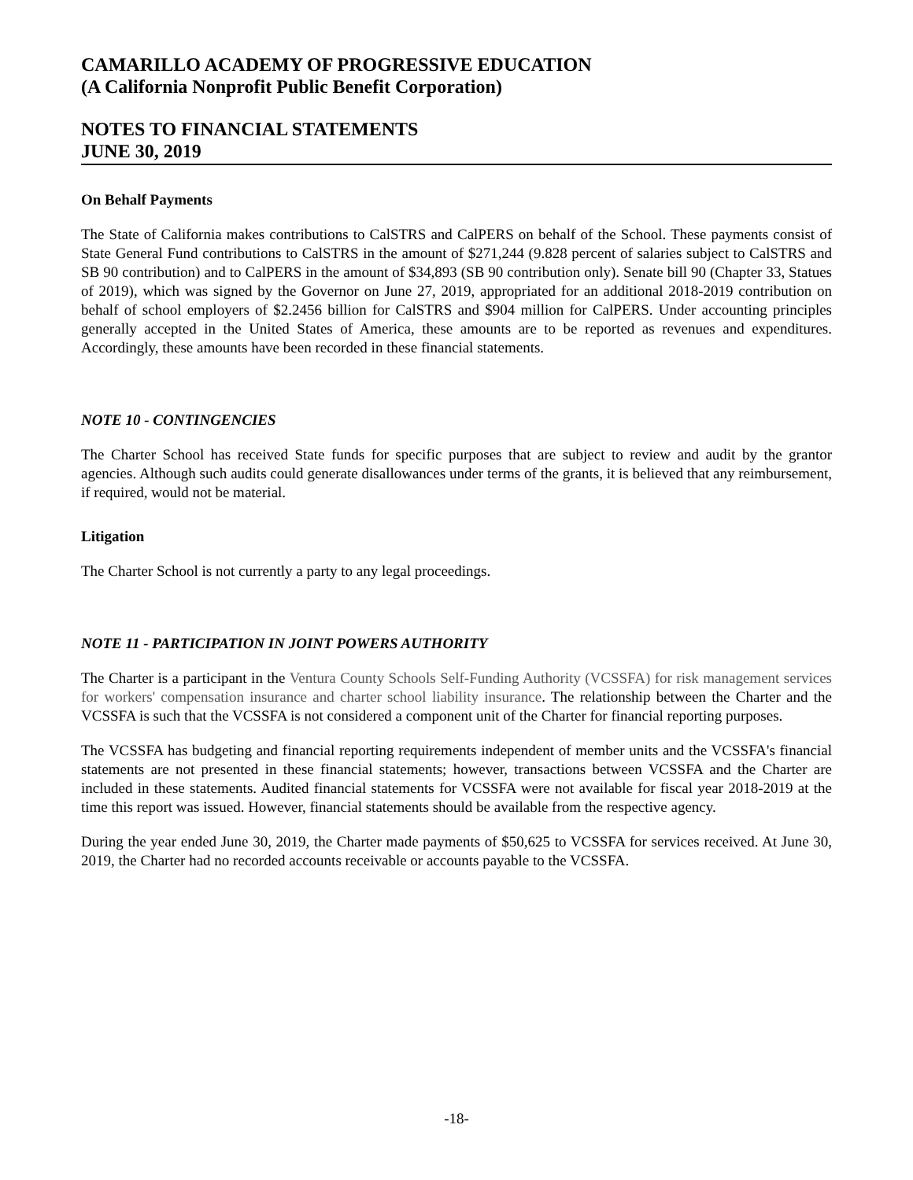CAMARILLO ACADEMY OF PROGRESSIVE EDUCATION
(A California Nonprofit Public Benefit Corporation)
NOTES TO FINANCIAL STATEMENTS
JUNE 30, 2019
On Behalf Payments
The State of California makes contributions to CalSTRS and CalPERS on behalf of the School. These payments consist of State General Fund contributions to CalSTRS in the amount of $271,244 (9.828 percent of salaries subject to CalSTRS and SB 90 contribution) and to CalPERS in the amount of $34,893 (SB 90 contribution only). Senate bill 90 (Chapter 33, Statues of 2019), which was signed by the Governor on June 27, 2019, appropriated for an additional 2018-2019 contribution on behalf of school employers of $2.2456 billion for CalSTRS and $904 million for CalPERS. Under accounting principles generally accepted in the United States of America, these amounts are to be reported as revenues and expenditures. Accordingly, these amounts have been recorded in these financial statements.
NOTE 10 - CONTINGENCIES
The Charter School has received State funds for specific purposes that are subject to review and audit by the grantor agencies. Although such audits could generate disallowances under terms of the grants, it is believed that any reimbursement, if required, would not be material.
Litigation
The Charter School is not currently a party to any legal proceedings.
NOTE 11 - PARTICIPATION IN JOINT POWERS AUTHORITY
The Charter is a participant in the Ventura County Schools Self-Funding Authority (VCSSFA) for risk management services for workers' compensation insurance and charter school liability insurance. The relationship between the Charter and the VCSSFA is such that the VCSSFA is not considered a component unit of the Charter for financial reporting purposes.
The VCSSFA has budgeting and financial reporting requirements independent of member units and the VCSSFA's financial statements are not presented in these financial statements; however, transactions between VCSSFA and the Charter are included in these statements. Audited financial statements for VCSSFA were not available for fiscal year 2018-2019 at the time this report was issued. However, financial statements should be available from the respective agency.
During the year ended June 30, 2019, the Charter made payments of $50,625 to VCSSFA for services received. At June 30, 2019, the Charter had no recorded accounts receivable or accounts payable to the VCSSFA.
-18-